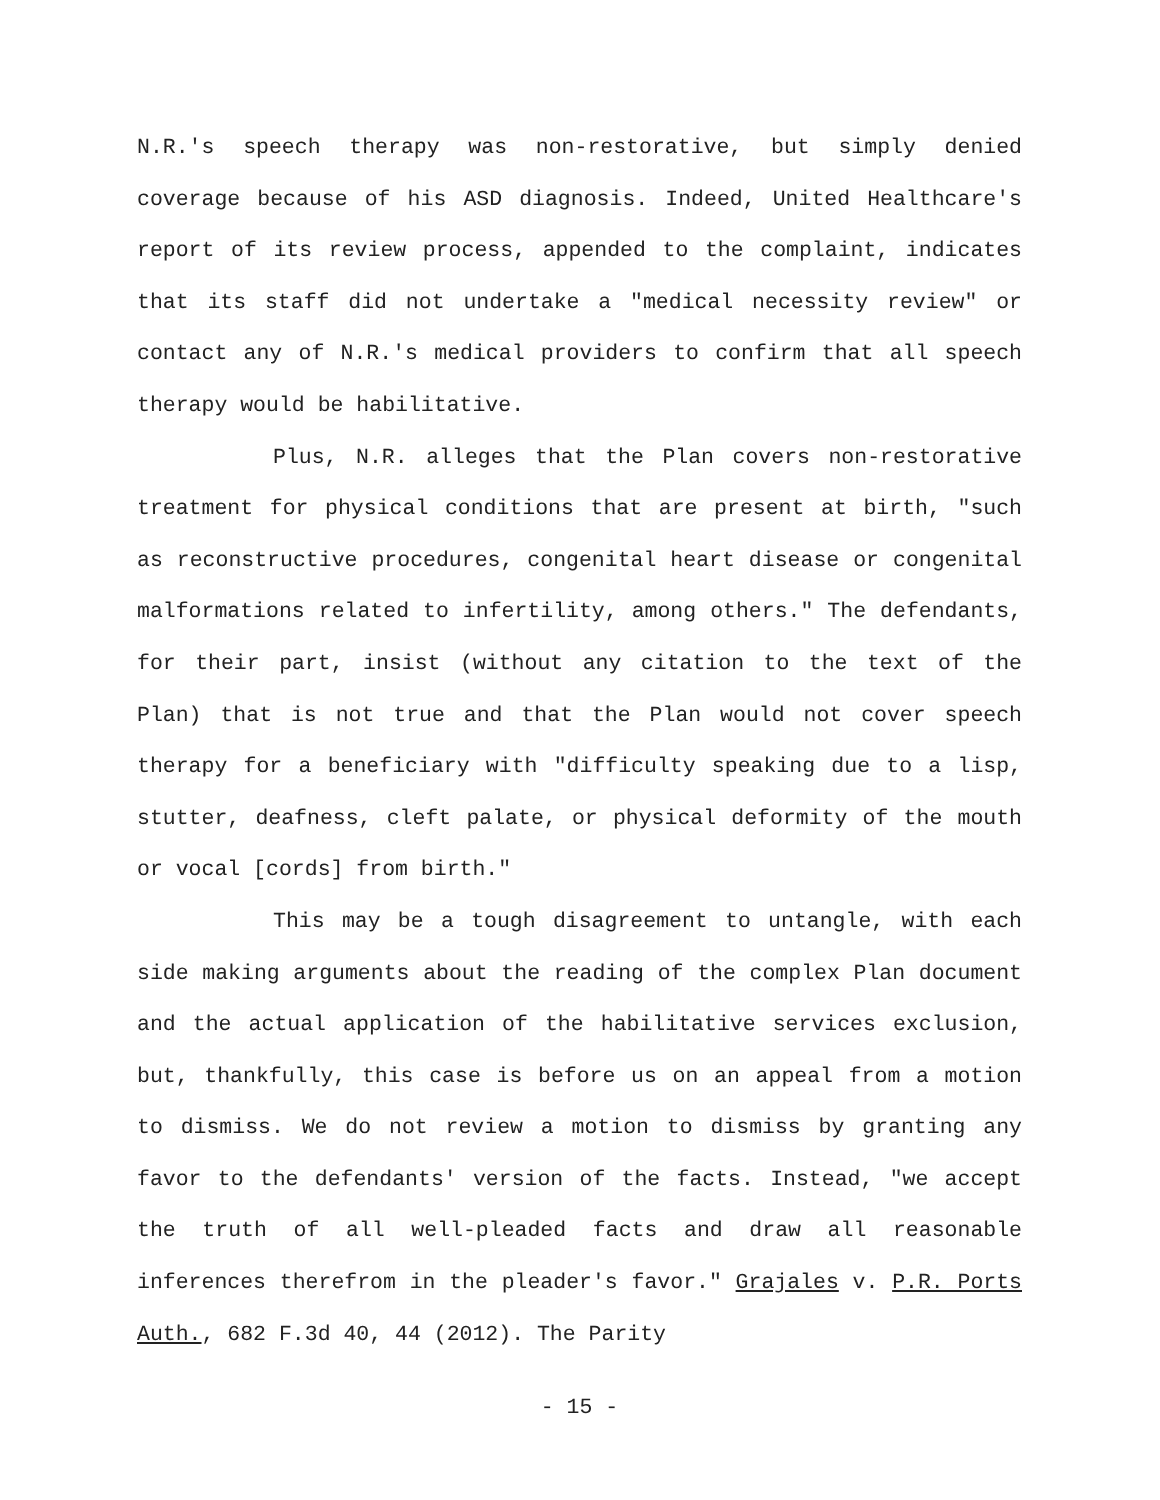N.R.'s speech therapy was non-restorative, but simply denied coverage because of his ASD diagnosis. Indeed, United Healthcare's report of its review process, appended to the complaint, indicates that its staff did not undertake a "medical necessity review" or contact any of N.R.'s medical providers to confirm that all speech therapy would be habilitative.
Plus, N.R. alleges that the Plan covers non-restorative treatment for physical conditions that are present at birth, "such as reconstructive procedures, congenital heart disease or congenital malformations related to infertility, among others." The defendants, for their part, insist (without any citation to the text of the Plan) that is not true and that the Plan would not cover speech therapy for a beneficiary with "difficulty speaking due to a lisp, stutter, deafness, cleft palate, or physical deformity of the mouth or vocal [cords] from birth."
This may be a tough disagreement to untangle, with each side making arguments about the reading of the complex Plan document and the actual application of the habilitative services exclusion, but, thankfully, this case is before us on an appeal from a motion to dismiss. We do not review a motion to dismiss by granting any favor to the defendants' version of the facts. Instead, "we accept the truth of all well-pleaded facts and draw all reasonable inferences therefrom in the pleader's favor." Grajales v. P.R. Ports Auth., 682 F.3d 40, 44 (2012). The Parity
- 15 -